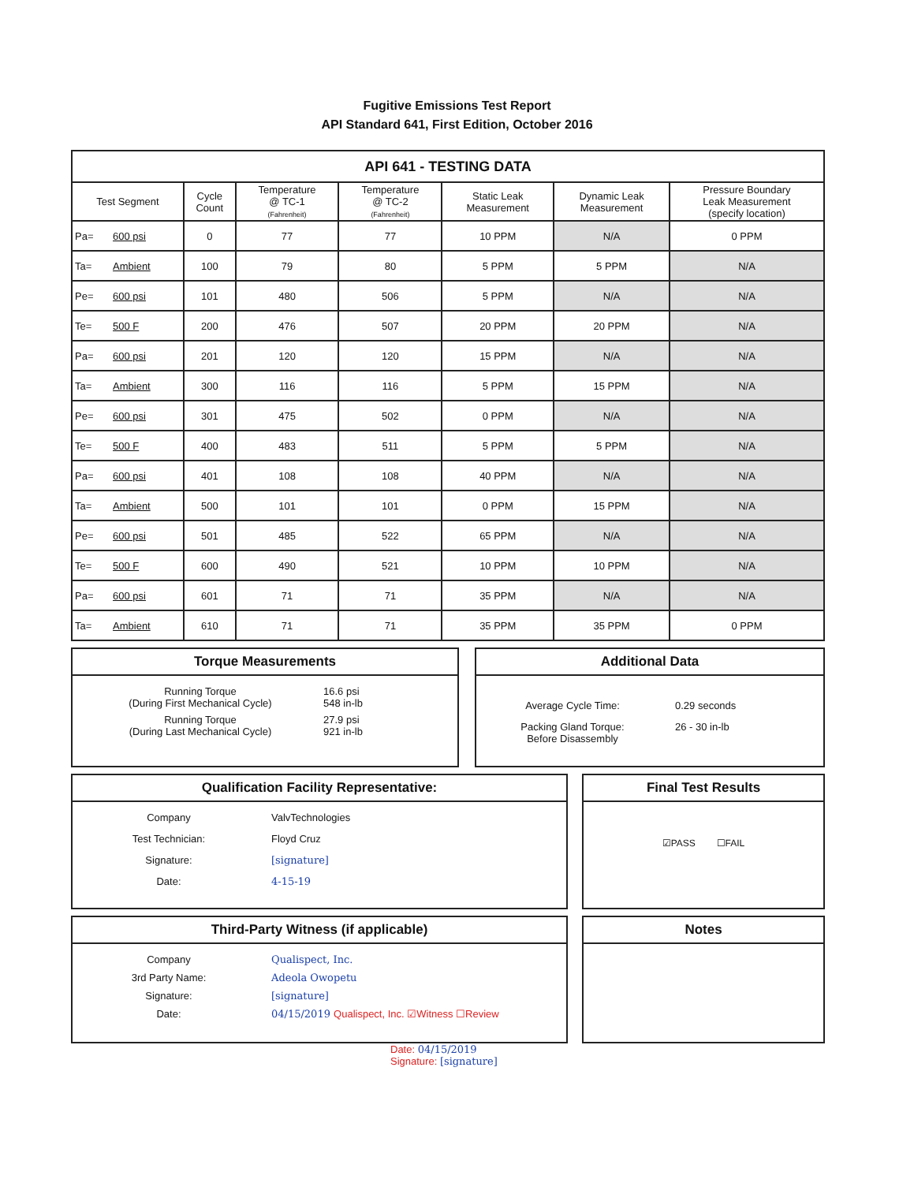Fugitive Emissions Test Report
API Standard 641, First Edition, October 2016
| API 641 - TESTING DATA | | | | | | | |
| Test Segment | | Cycle Count | Temperature @ TC-1 (Fahrenheit) | Temperature @ TC-2 (Fahrenheit) | Static Leak Measurement | Dynamic Leak Measurement | Pressure Boundary Leak Measurement (specify location) |
| Pa= | 600 psi | 0 | 77 | 77 | 10 PPM | N/A | 0 PPM |
| Ta= | Ambient | 100 | 79 | 80 | 5 PPM | 5 PPM | N/A |
| Pe= | 600 psi | 101 | 480 | 506 | 5 PPM | N/A | N/A |
| Te= | 500 F | 200 | 476 | 507 | 20 PPM | 20 PPM | N/A |
| Pa= | 600 psi | 201 | 120 | 120 | 15 PPM | N/A | N/A |
| Ta= | Ambient | 300 | 116 | 116 | 5 PPM | 15 PPM | N/A |
| Pe= | 600 psi | 301 | 475 | 502 | 0 PPM | N/A | N/A |
| Te= | 500 F | 400 | 483 | 511 | 5 PPM | 5 PPM | N/A |
| Pa= | 600 psi | 401 | 108 | 108 | 40 PPM | N/A | N/A |
| Ta= | Ambient | 500 | 101 | 101 | 0 PPM | 15 PPM | N/A |
| Pe= | 600 psi | 501 | 485 | 522 | 65 PPM | N/A | N/A |
| Te= | 500 F | 600 | 490 | 521 | 10 PPM | 10 PPM | N/A |
| Pa= | 600 psi | 601 | 71 | 71 | 35 PPM | N/A | N/A |
| Ta= | Ambient | 610 | 71 | 71 | 35 PPM | 35 PPM | 0 PPM |
Torque Measurements
Running Torque
(During First Mechanical Cycle)
16.6 psi
548 in-lb
Running Torque
(During Last Mechanical Cycle)
27.9 psi
921 in-lb
Additional Data
Average Cycle Time:
0.29 seconds
Packing Gland Torque:
Before Disassembly
26 - 30 in-lb
Qualification Facility Representative:
Company
ValvTechnologies
Test Technician:
Floyd Cruz
Signature:
[signature]
Date:
4-15-19
Final Test Results
☑PASS ☐FAIL
Third-Party Witness (if applicable)
Company
Qualispect, Inc.
3rd Party Name:
Adeola Owopetu
Signature:
[signature]
Date:
04/15/2019 Qualispect, Inc. ☑Witness ☐Review
Notes
Date: 04/15/2019
Signature: [signature]